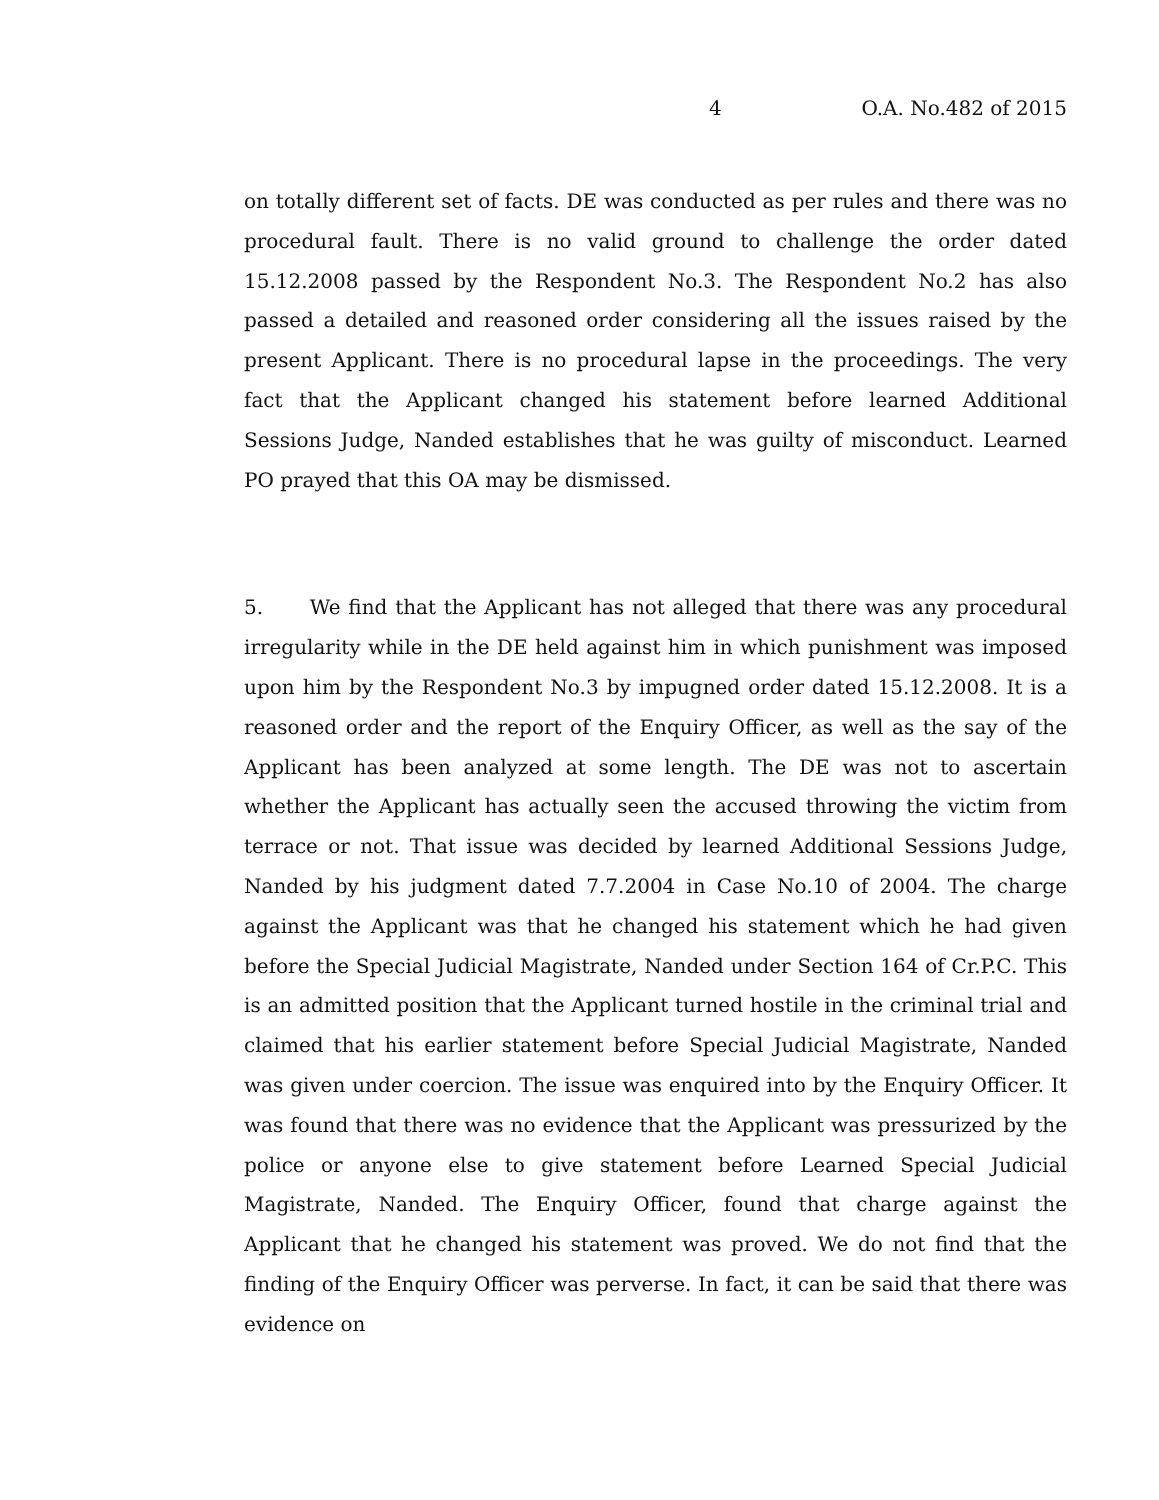4 O.A. No.482 of 2015
on totally different set of facts. DE was conducted as per rules and there was no procedural fault. There is no valid ground to challenge the order dated 15.12.2008 passed by the Respondent No.3. The Respondent No.2 has also passed a detailed and reasoned order considering all the issues raised by the present Applicant. There is no procedural lapse in the proceedings. The very fact that the Applicant changed his statement before learned Additional Sessions Judge, Nanded establishes that he was guilty of misconduct. Learned PO prayed that this OA may be dismissed.
5. We find that the Applicant has not alleged that there was any procedural irregularity while in the DE held against him in which punishment was imposed upon him by the Respondent No.3 by impugned order dated 15.12.2008. It is a reasoned order and the report of the Enquiry Officer, as well as the say of the Applicant has been analyzed at some length. The DE was not to ascertain whether the Applicant has actually seen the accused throwing the victim from terrace or not. That issue was decided by learned Additional Sessions Judge, Nanded by his judgment dated 7.7.2004 in Case No.10 of 2004. The charge against the Applicant was that he changed his statement which he had given before the Special Judicial Magistrate, Nanded under Section 164 of Cr.P.C. This is an admitted position that the Applicant turned hostile in the criminal trial and claimed that his earlier statement before Special Judicial Magistrate, Nanded was given under coercion. The issue was enquired into by the Enquiry Officer. It was found that there was no evidence that the Applicant was pressurized by the police or anyone else to give statement before Learned Special Judicial Magistrate, Nanded. The Enquiry Officer, found that charge against the Applicant that he changed his statement was proved. We do not find that the finding of the Enquiry Officer was perverse. In fact, it can be said that there was evidence on